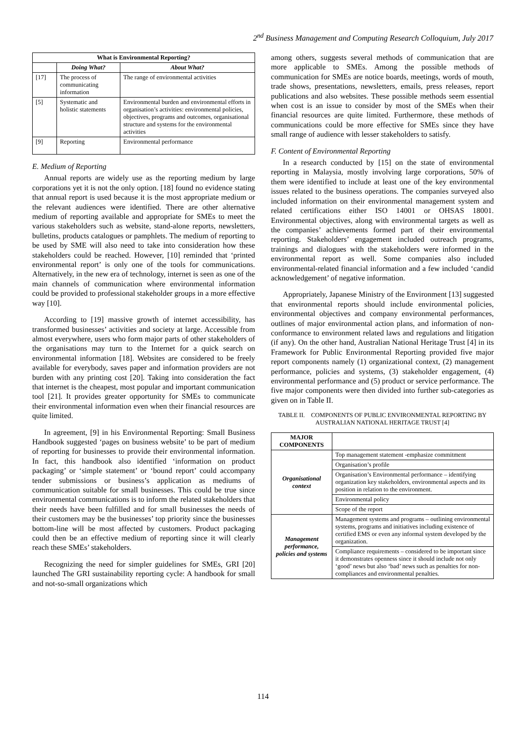2<sup>nd</sup> Business Management and Computing Research Colloquium, July 2017
| What is Environmental Reporting? | | |
| --- | --- | --- |
| | Doing What? | About What? |
| [17] | The process of communicating information | The range of environmental activities |
| [5] | Systematic and holistic statements | Environmental burden and environmental efforts in organisation’s activities: environmental policies, objectives, programs and outcomes, organisational structure and systems for the environmental activities |
| [9] | Reporting | Environmental performance |
E. Medium of Reporting
Annual reports are widely use as the reporting medium by large corporations yet it is not the only option. [18] found no evidence stating that annual report is used because it is the most appropriate medium or the relevant audiences were identified. There are other alternative medium of reporting available and appropriate for SMEs to meet the various stakeholders such as website, stand-alone reports, newsletters, bulletins, products catalogues or pamphlets. The medium of reporting to be used by SME will also need to take into consideration how these stakeholders could be reached. However, [10] reminded that ‘printed environmental report’ is only one of the tools for communications. Alternatively, in the new era of technology, internet is seen as one of the main channels of communication where environmental information could be provided to professional stakeholder groups in a more effective way [10].
According to [19] massive growth of internet accessibility, has transformed businesses’ activities and society at large. Accessible from almost everywhere, users who form major parts of other stakeholders of the organisations may turn to the Internet for a quick search on environmental information [18]. Websites are considered to be freely available for everybody, saves paper and information providers are not burden with any printing cost [20]. Taking into consideration the fact that internet is the cheapest, most popular and important communication tool [21]. It provides greater opportunity for SMEs to communicate their environmental information even when their financial resources are quite limited.
In agreement, [9] in his Environmental Reporting: Small Business Handbook suggested ‘pages on business website’ to be part of medium of reporting for businesses to provide their environmental information. In fact, this handbook also identified ‘information on product packaging’ or ‘simple statement’ or ‘bound report’ could accompany tender submissions or business’s application as mediums of communication suitable for small businesses. This could be true since environmental communications is to inform the related stakeholders that their needs have been fulfilled and for small businesses the needs of their customers may be the businesses’ top priority since the businesses bottom-line will be most affected by customers. Product packaging could then be an effective medium of reporting since it will clearly reach these SMEs’ stakeholders.
Recognizing the need for simpler guidelines for SMEs, GRI [20] launched The GRI sustainability reporting cycle: A handbook for small and not-so-small organizations which
among others, suggests several methods of communication that are more applicable to SMEs. Among the possible methods of communication for SMEs are notice boards, meetings, words of mouth, trade shows, presentations, newsletters, emails, press releases, report publications and also websites. These possible methods seem essential when cost is an issue to consider by most of the SMEs when their financial resources are quite limited. Furthermore, these methods of communications could be more effective for SMEs since they have small range of audience with lesser stakeholders to satisfy.
F. Content of Environmental Reporting
In a research conducted by [15] on the state of environmental reporting in Malaysia, mostly involving large corporations, 50% of them were identified to include at least one of the key environmental issues related to the business operations. The companies surveyed also included information on their environmental management system and related certifications either ISO 14001 or OHSAS 18001. Environmental objectives, along with environmental targets as well as the companies’ achievements formed part of their environmental reporting. Stakeholders’ engagement included outreach programs, trainings and dialogues with the stakeholders were informed in the environmental report as well. Some companies also included environmental-related financial information and a few included ‘candid acknowledgement’ of negative information.
Appropriately, Japanese Ministry of the Environment [13] suggested that environmental reports should include environmental policies, environmental objectives and company environmental performances, outlines of major environmental action plans, and information of non-conformance to environment related laws and regulations and litigation (if any). On the other hand, Australian National Heritage Trust [4] in its Framework for Public Environmental Reporting provided five major report components namely (1) organizational context, (2) management performance, policies and systems, (3) stakeholder engagement, (4) environmental performance and (5) product or service performance. The five major components were then divided into further sub-categories as given on in Table II.
TABLE II. COMPONENTS OF PUBLIC ENVIRONMENTAL REPORTING BY AUSTRALIAN NATIONAL HERITAGE TRUST [4]
| MAJOR COMPONENTS | |
| --- | --- |
| Organisational context | Top management statement -emphasize commitment |
| | Organisation’s profile |
| | Organisation’s Environmental performance – identifying organization key stakeholders, environmental aspects and its position in relation to the environment. |
| | Environmental policy |
| | Scope of the report |
| Management performance, policies and systems | Management systems and programs – outlining environmental systems, programs and initiatives including existence of certified EMS or even any informal system developed by the organization. |
| | Compliance requirements – considered to be important since it demonstrates openness since it should include not only ‘good’ news but also ‘bad’ news such as penalties for non-compliances and environmental penalties. |
114